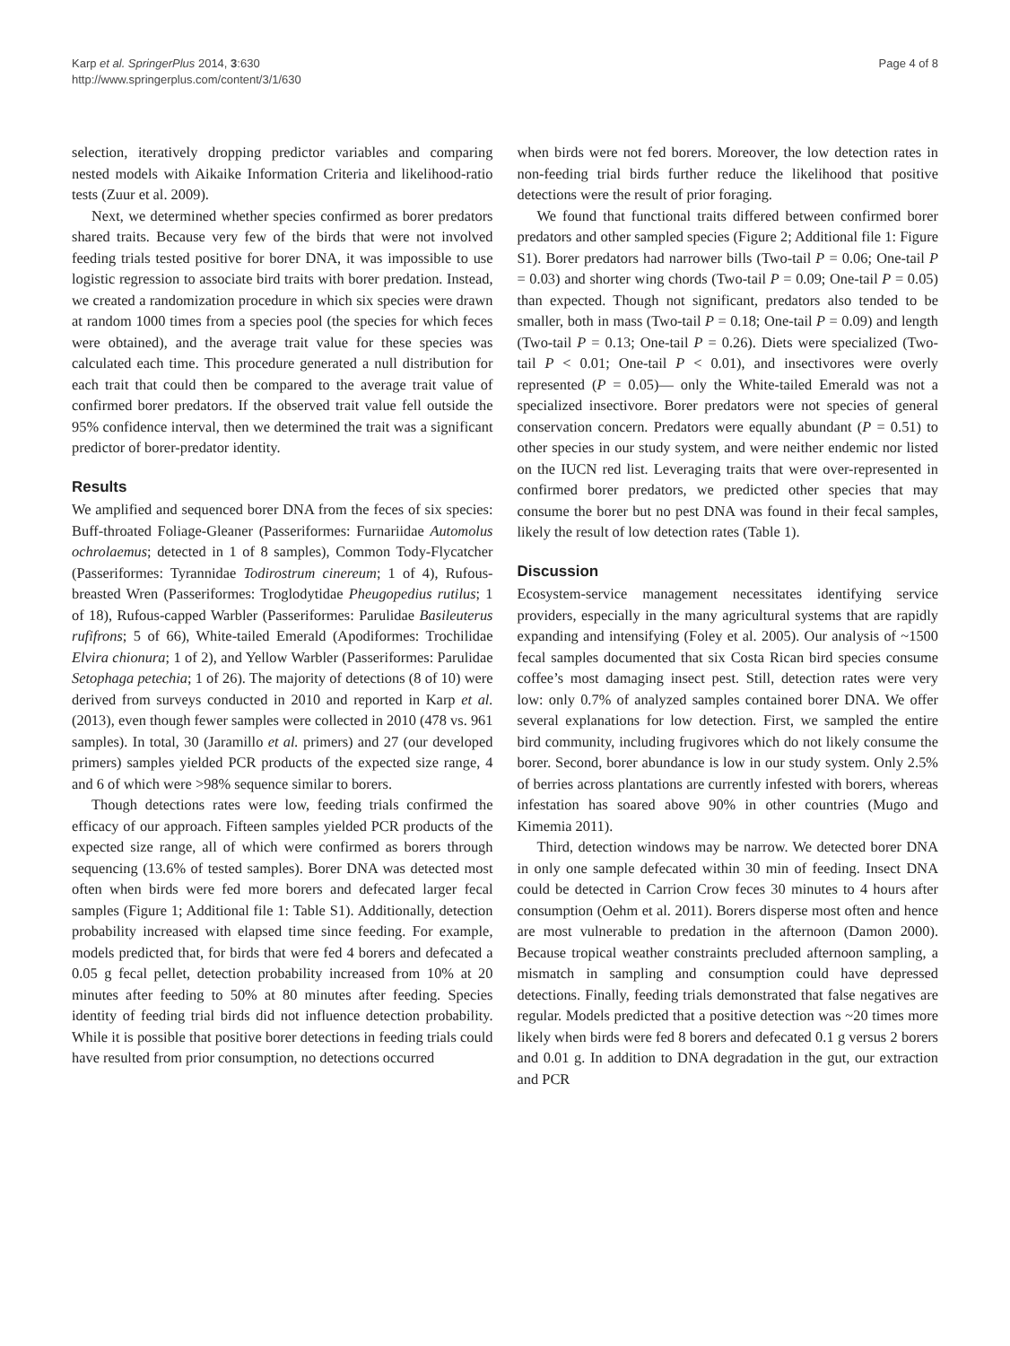Karp et al. SpringerPlus 2014, 3:630
http://www.springerplus.com/content/3/1/630
Page 4 of 8
selection, iteratively dropping predictor variables and comparing nested models with Aikaike Information Criteria and likelihood-ratio tests (Zuur et al. 2009).
Next, we determined whether species confirmed as borer predators shared traits. Because very few of the birds that were not involved feeding trials tested positive for borer DNA, it was impossible to use logistic regression to associate bird traits with borer predation. Instead, we created a randomization procedure in which six species were drawn at random 1000 times from a species pool (the species for which feces were obtained), and the average trait value for these species was calculated each time. This procedure generated a null distribution for each trait that could then be compared to the average trait value of confirmed borer predators. If the observed trait value fell outside the 95% confidence interval, then we determined the trait was a significant predictor of borer-predator identity.
Results
We amplified and sequenced borer DNA from the feces of six species: Buff-throated Foliage-Gleaner (Passeriformes: Furnariidae Automolus ochrolaemus; detected in 1 of 8 samples), Common Tody-Flycatcher (Passeriformes: Tyrannidae Todirostrum cinereum; 1 of 4), Rufous-breasted Wren (Passeriformes: Troglodytidae Pheugopedius rutilus; 1 of 18), Rufous-capped Warbler (Passeriformes: Parulidae Basileuterus rufifrons; 5 of 66), White-tailed Emerald (Apodiformes: Trochilidae Elvira chionura; 1 of 2), and Yellow Warbler (Passeriformes: Parulidae Setophaga petechia; 1 of 26). The majority of detections (8 of 10) were derived from surveys conducted in 2010 and reported in Karp et al. (2013), even though fewer samples were collected in 2010 (478 vs. 961 samples). In total, 30 (Jaramillo et al. primers) and 27 (our developed primers) samples yielded PCR products of the expected size range, 4 and 6 of which were >98% sequence similar to borers.
Though detections rates were low, feeding trials confirmed the efficacy of our approach. Fifteen samples yielded PCR products of the expected size range, all of which were confirmed as borers through sequencing (13.6% of tested samples). Borer DNA was detected most often when birds were fed more borers and defecated larger fecal samples (Figure 1; Additional file 1: Table S1). Additionally, detection probability increased with elapsed time since feeding. For example, models predicted that, for birds that were fed 4 borers and defecated a 0.05 g fecal pellet, detection probability increased from 10% at 20 minutes after feeding to 50% at 80 minutes after feeding. Species identity of feeding trial birds did not influence detection probability. While it is possible that positive borer detections in feeding trials could have resulted from prior consumption, no detections occurred
when birds were not fed borers. Moreover, the low detection rates in non-feeding trial birds further reduce the likelihood that positive detections were the result of prior foraging.
We found that functional traits differed between confirmed borer predators and other sampled species (Figure 2; Additional file 1: Figure S1). Borer predators had narrower bills (Two-tail P = 0.06; One-tail P = 0.03) and shorter wing chords (Two-tail P = 0.09; One-tail P = 0.05) than expected. Though not significant, predators also tended to be smaller, both in mass (Two-tail P = 0.18; One-tail P = 0.09) and length (Two-tail P = 0.13; One-tail P = 0.26). Diets were specialized (Two-tail P < 0.01; One-tail P < 0.01), and insectivores were overly represented (P = 0.05)— only the White-tailed Emerald was not a specialized insectivore. Borer predators were not species of general conservation concern. Predators were equally abundant (P = 0.51) to other species in our study system, and were neither endemic nor listed on the IUCN red list. Leveraging traits that were over-represented in confirmed borer predators, we predicted other species that may consume the borer but no pest DNA was found in their fecal samples, likely the result of low detection rates (Table 1).
Discussion
Ecosystem-service management necessitates identifying service providers, especially in the many agricultural systems that are rapidly expanding and intensifying (Foley et al. 2005). Our analysis of ~1500 fecal samples documented that six Costa Rican bird species consume coffee’s most damaging insect pest. Still, detection rates were very low: only 0.7% of analyzed samples contained borer DNA. We offer several explanations for low detection. First, we sampled the entire bird community, including frugivores which do not likely consume the borer. Second, borer abundance is low in our study system. Only 2.5% of berries across plantations are currently infested with borers, whereas infestation has soared above 90% in other countries (Mugo and Kimemia 2011).
Third, detection windows may be narrow. We detected borer DNA in only one sample defecated within 30 min of feeding. Insect DNA could be detected in Carrion Crow feces 30 minutes to 4 hours after consumption (Oehm et al. 2011). Borers disperse most often and hence are most vulnerable to predation in the afternoon (Damon 2000). Because tropical weather constraints precluded afternoon sampling, a mismatch in sampling and consumption could have depressed detections. Finally, feeding trials demonstrated that false negatives are regular. Models predicted that a positive detection was ~20 times more likely when birds were fed 8 borers and defecated 0.1 g versus 2 borers and 0.01 g. In addition to DNA degradation in the gut, our extraction and PCR